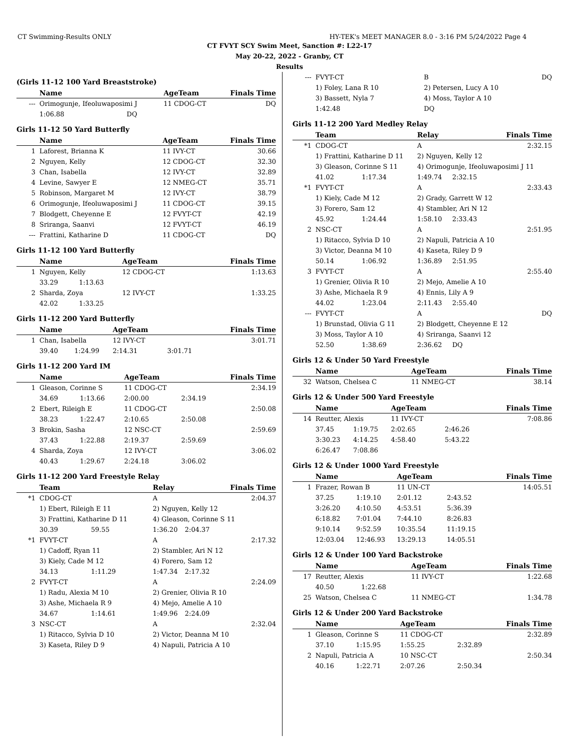CT Swimming-Results ONLY HY-TEK's MEET MANAGER 8.0 - 3:16 PM 5/24/2022 Page 4
CT FVYT SCY Swim Meet, Sanction #: L22-17
May 20-22, 2022 - Granby, CT
Results
(Girls 11-12 100 Yard Breaststroke)
| | Name | | AgeTeam | | Finals Time |
| --- | --- | --- | --- | --- | --- |
| --- | Orimogunje, Ifeoluwaposimi J | | 11 CDOG-CT | | DQ |
| | 1:06.88 | DQ | | | |
Girls 11-12 50 Yard Butterfly
| | Name | AgeTeam | Finals Time |
| --- | --- | --- | --- |
| 1 | Laforest, Brianna K | 11 IVY-CT | 30.66 |
| 2 | Nguyen, Kelly | 12 CDOG-CT | 32.30 |
| 3 | Chan, Isabella | 12 IVY-CT | 32.89 |
| 4 | Levine, Sawyer E | 12 NMEG-CT | 35.71 |
| 5 | Robinson, Margaret M | 12 IVY-CT | 38.79 |
| 6 | Orimogunje, Ifeoluwaposimi J | 11 CDOG-CT | 39.15 |
| 7 | Blodgett, Cheyenne E | 12 FVYT-CT | 42.19 |
| 8 | Sriranga, Saanvi | 12 FVYT-CT | 46.19 |
| --- | Frattini, Katharine D | 11 CDOG-CT | DQ |
Girls 11-12 100 Yard Butterfly
| | Name | | AgeTeam | | Finals Time |
| --- | --- | --- | --- | --- | --- |
| 1 | Nguyen, Kelly | | 12 CDOG-CT | | 1:13.63 |
| | 33.29 | 1:13.63 | | | |
| 2 | Sharda, Zoya | | 12 IVY-CT | | 1:33.25 |
| | 42.02 | 1:33.25 | | | |
Girls 11-12 200 Yard Butterfly
| | Name | | AgeTeam | | Finals Time |
| --- | --- | --- | --- | --- | --- |
| 1 | Chan, Isabella | | 12 IVY-CT | | 3:01.71 |
| | 39.40 | 1:24.99 | 2:14.31 | 3:01.71 | |
Girls 11-12 200 Yard IM
| | Name | | AgeTeam | | Finals Time |
| --- | --- | --- | --- | --- | --- |
| 1 | Gleason, Corinne S | | 11 CDOG-CT | | 2:34.19 |
| | 34.69 | 1:13.66 | 2:00.00 | 2:34.19 | |
| 2 | Ebert, Rileigh E | | 11 CDOG-CT | | 2:50.08 |
| | 38.23 | 1:22.47 | 2:10.65 | 2:50.08 | |
| 3 | Brokin, Sasha | | 12 NSC-CT | | 2:59.69 |
| | 37.43 | 1:22.88 | 2:19.37 | 2:59.69 | |
| 4 | Sharda, Zoya | | 12 IVY-CT | | 3:06.02 |
| | 40.43 | 1:29.67 | 2:24.18 | 3:06.02 | |
Girls 11-12 200 Yard Freestyle Relay
| | Team | | Relay | | Finals Time |
| --- | --- | --- | --- | --- | --- |
| *1 | CDOG-CT | | A | | 2:04.37 |
| | 1) Ebert, Rileigh E 11 | | 2) Nguyen, Kelly 12 | | |
| | 3) Frattini, Katharine D 11 | | 4) Gleason, Corinne S 11 | | |
| | 30.39 | 59.55 | 1:36.20 | 2:04.37 | |
| *1 | FVYT-CT | | A | | 2:17.32 |
| | 1) Cadoff, Ryan 11 | | 2) Stambler, Ari N 12 | | |
| | 3) Kiely, Cade M 12 | | 4) Forero, Sam 12 | | |
| | 34.13 | 1:11.29 | 1:47.34 | 2:17.32 | |
| 2 | FVYT-CT | | A | | 2:24.09 |
| | 1) Radu, Alexia M 10 | | 2) Grenier, Olivia R 10 | | |
| | 3) Ashe, Michaela R 9 | | 4) Mejo, Amelie A 10 | | |
| | 34.67 | 1:14.61 | 1:49.96 | 2:24.09 | |
| 3 | NSC-CT | | A | | 2:32.04 |
| | 1) Ritacco, Sylvia D 10 | | 2) Victor, Deanna M 10 | | |
| | 3) Kaseta, Riley D 9 | | 4) Napuli, Patricia A 10 | | |
| --- | FVYT-CT | | B | | DQ |
| | 1) Foley, Lana R 10 | | 2) Petersen, Lucy A 10 | | |
| | 3) Bassett, Nyla 7 | | 4) Moss, Taylor A 10 | | |
| | | 1:42.48 | DQ | | |
Girls 11-12 200 Yard Medley Relay
| | Team | | Relay | | Finals Time |
| --- | --- | --- | --- | --- | --- |
| *1 | CDOG-CT | | A | | 2:32.15 |
| | 1) Frattini, Katharine D 11 | | 2) Nguyen, Kelly 12 | | |
| | 3) Gleason, Corinne S 11 | | 4) Orimogunje, Ifeoluwaposimi J 11 | | |
| | 41.02 | 1:17.34 | 1:49.74 | 2:32.15 | |
| *1 | FVYT-CT | | A | | 2:33.43 |
| | 1) Kiely, Cade M 12 | | 2) Grady, Garrett W 12 | | |
| | 3) Forero, Sam 12 | | 4) Stambler, Ari N 12 | | |
| | 45.92 | 1:24.44 | 1:58.10 | 2:33.43 | |
| 2 | NSC-CT | | A | | 2:51.95 |
| | 1) Ritacco, Sylvia D 10 | | 2) Napuli, Patricia A 10 | | |
| | 3) Victor, Deanna M 10 | | 4) Kaseta, Riley D 9 | | |
| | 50.14 | 1:06.92 | 1:36.89 | 2:51.95 | |
| 3 | FVYT-CT | | A | | 2:55.40 |
| | 1) Grenier, Olivia R 10 | | 2) Mejo, Amelie A 10 | | |
| | 3) Ashe, Michaela R 9 | | 4) Ennis, Lily A 9 | | |
| | 44.02 | 1:23.04 | 2:11.43 | 2:55.40 | |
| --- | FVYT-CT | | A | | DQ |
| | 1) Brunstad, Olivia G 11 | | 2) Blodgett, Cheyenne E 12 | | |
| | 3) Moss, Taylor A 10 | | 4) Sriranga, Saanvi 12 | | |
| | 52.50 | 1:38.69 | 2:36.62 | DQ | |
Girls 12 & Under 50 Yard Freestyle
| | Name | AgeTeam | Finals Time |
| --- | --- | --- | --- |
| 32 | Watson, Chelsea C | 11 NMEG-CT | 38.14 |
Girls 12 & Under 500 Yard Freestyle
| | Name | | AgeTeam | | Finals Time |
| --- | --- | --- | --- | --- | --- |
| 14 | Reutter, Alexis | | 11 IVY-CT | | 7:08.86 |
| | 37.45 | 1:19.75 | 2:02.65 | 2:46.26 | |
| | 3:30.23 | 4:14.25 | 4:58.40 | 5:43.22 | |
| | 6:26.47 | 7:08.86 | | | |
Girls 12 & Under 1000 Yard Freestyle
| | Name | | AgeTeam | | Finals Time |
| --- | --- | --- | --- | --- | --- |
| 1 | Frazer, Rowan B | | 11 UN-CT | | 14:05.51 |
| | 37.25 | 1:19.10 | 2:01.12 | 2:43.52 | |
| | 3:26.20 | 4:10.50 | 4:53.51 | 5:36.39 | |
| | 6:18.82 | 7:01.04 | 7:44.10 | 8:26.83 | |
| | 9:10.14 | 9:52.59 | 10:35.54 | 11:19.15 | |
| | 12:03.04 | 12:46.93 | 13:29.13 | 14:05.51 | |
Girls 12 & Under 100 Yard Backstroke
| | Name | | AgeTeam | | Finals Time |
| --- | --- | --- | --- | --- | --- |
| 17 | Reutter, Alexis | | 11 IVY-CT | | 1:22.68 |
| | 40.50 | 1:22.68 | | | |
| 25 | Watson, Chelsea C | | 11 NMEG-CT | | 1:34.78 |
Girls 12 & Under 200 Yard Backstroke
| | Name | | AgeTeam | | Finals Time |
| --- | --- | --- | --- | --- | --- |
| 1 | Gleason, Corinne S | | 11 CDOG-CT | | 2:32.89 |
| | 37.10 | 1:15.95 | 1:55.25 | 2:32.89 | |
| 2 | Napuli, Patricia A | | 10 NSC-CT | | 2:50.34 |
| | 40.16 | 1:22.71 | 2:07.26 | 2:50.34 | |